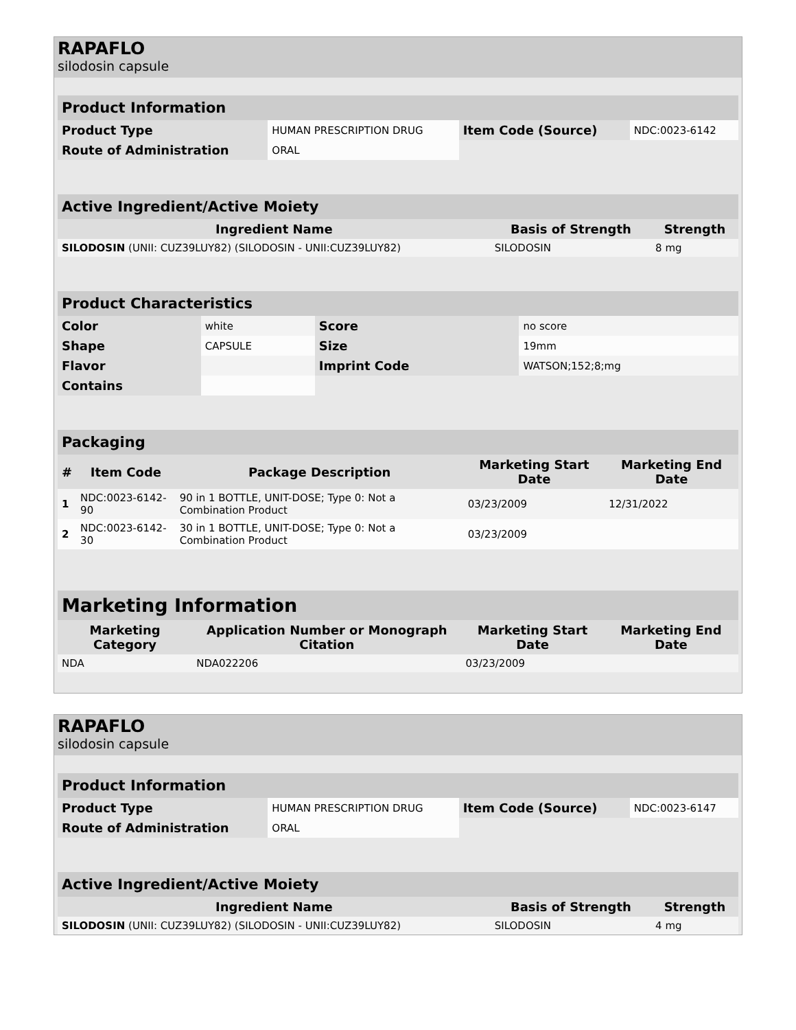RAPAFLO
silodosin capsule
| Product Information | | | |
| --- | --- | --- | --- |
| Product Type | HUMAN PRESCRIPTION DRUG | Item Code (Source) | NDC:0023-6142 |
| Route of Administration | ORAL | | |
| Active Ingredient/Active Moiety | | |
| --- | --- | --- |
| Ingredient Name | Basis of Strength | Strength |
| SILODOSIN (UNII: CUZ39LUY82) (SILODOSIN - UNII:CUZ39LUY82) | SILODOSIN | 8 mg |
| Product Characteristics | | | |
| --- | --- | --- | --- |
| Color | white | Score | no score |
| Shape | CAPSULE | Size | 19mm |
| Flavor | | Imprint Code | WATSON;152;8;mg |
| Contains | | | |
| Packaging | | | | |
| --- | --- | --- | --- | --- |
| # | Item Code | Package Description | Marketing Start Date | Marketing End Date |
| 1 | NDC:0023-6142-90 | 90 in 1 BOTTLE, UNIT-DOSE; Type 0: Not a Combination Product | 03/23/2009 | 12/31/2022 |
| 2 | NDC:0023-6142-30 | 30 in 1 BOTTLE, UNIT-DOSE; Type 0: Not a Combination Product | 03/23/2009 | |
| Marketing Information | | | |
| --- | --- | --- | --- |
| Marketing Category | Application Number or Monograph Citation | Marketing Start Date | Marketing End Date |
| NDA | NDA022206 | 03/23/2009 | |
RAPAFLO
silodosin capsule
| Product Information | | | |
| --- | --- | --- | --- |
| Product Type | HUMAN PRESCRIPTION DRUG | Item Code (Source) | NDC:0023-6147 |
| Route of Administration | ORAL | | |
| Active Ingredient/Active Moiety | | |
| --- | --- | --- |
| Ingredient Name | Basis of Strength | Strength |
| SILODOSIN (UNII: CUZ39LUY82) (SILODOSIN - UNII:CUZ39LUY82) | SILODOSIN | 4 mg |